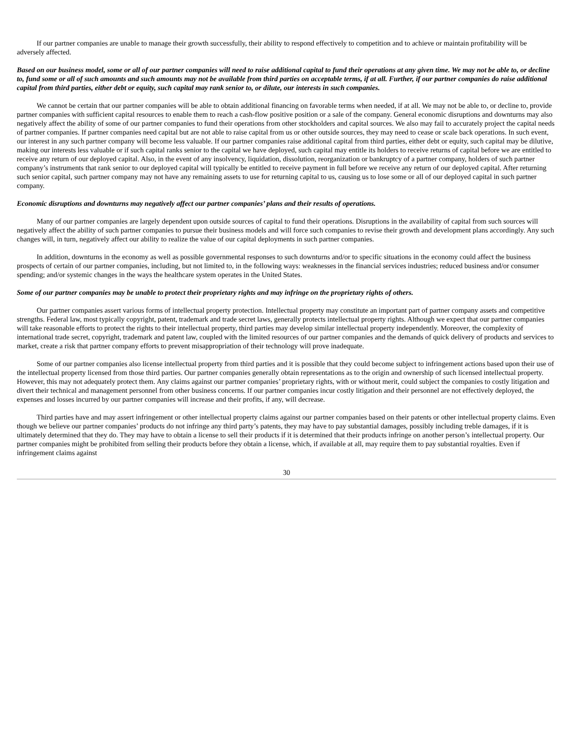If our partner companies are unable to manage their growth successfully, their ability to respond effectively to competition and to achieve or maintain profitability will be adversely affected.
Based on our business model, some or all of our partner companies will need to raise additional capital to fund their operations at any given time. We may not be able to, or decline to, fund some or all of such amounts and such amounts may not be available from third parties on acceptable terms, if at all. Further, if our partner companies do raise additional capital from third parties, either debt or equity, such capital may rank senior to, or dilute, our interests in such companies.
We cannot be certain that our partner companies will be able to obtain additional financing on favorable terms when needed, if at all. We may not be able to, or decline to, provide partner companies with sufficient capital resources to enable them to reach a cash-flow positive position or a sale of the company. General economic disruptions and downturns may also negatively affect the ability of some of our partner companies to fund their operations from other stockholders and capital sources. We also may fail to accurately project the capital needs of partner companies. If partner companies need capital but are not able to raise capital from us or other outside sources, they may need to cease or scale back operations. In such event, our interest in any such partner company will become less valuable. If our partner companies raise additional capital from third parties, either debt or equity, such capital may be dilutive, making our interests less valuable or if such capital ranks senior to the capital we have deployed, such capital may entitle its holders to receive returns of capital before we are entitled to receive any return of our deployed capital. Also, in the event of any insolvency, liquidation, dissolution, reorganization or bankruptcy of a partner company, holders of such partner company’s instruments that rank senior to our deployed capital will typically be entitled to receive payment in full before we receive any return of our deployed capital. After returning such senior capital, such partner company may not have any remaining assets to use for returning capital to us, causing us to lose some or all of our deployed capital in such partner company.
Economic disruptions and downturns may negatively affect our partner companies’ plans and their results of operations.
Many of our partner companies are largely dependent upon outside sources of capital to fund their operations. Disruptions in the availability of capital from such sources will negatively affect the ability of such partner companies to pursue their business models and will force such companies to revise their growth and development plans accordingly. Any such changes will, in turn, negatively affect our ability to realize the value of our capital deployments in such partner companies.
In addition, downturns in the economy as well as possible governmental responses to such downturns and/or to specific situations in the economy could affect the business prospects of certain of our partner companies, including, but not limited to, in the following ways: weaknesses in the financial services industries; reduced business and/or consumer spending; and/or systemic changes in the ways the healthcare system operates in the United States.
Some of our partner companies may be unable to protect their proprietary rights and may infringe on the proprietary rights of others.
Our partner companies assert various forms of intellectual property protection. Intellectual property may constitute an important part of partner company assets and competitive strengths. Federal law, most typically copyright, patent, trademark and trade secret laws, generally protects intellectual property rights. Although we expect that our partner companies will take reasonable efforts to protect the rights to their intellectual property, third parties may develop similar intellectual property independently. Moreover, the complexity of international trade secret, copyright, trademark and patent law, coupled with the limited resources of our partner companies and the demands of quick delivery of products and services to market, create a risk that partner company efforts to prevent misappropriation of their technology will prove inadequate.
Some of our partner companies also license intellectual property from third parties and it is possible that they could become subject to infringement actions based upon their use of the intellectual property licensed from those third parties. Our partner companies generally obtain representations as to the origin and ownership of such licensed intellectual property. However, this may not adequately protect them. Any claims against our partner companies’ proprietary rights, with or without merit, could subject the companies to costly litigation and divert their technical and management personnel from other business concerns. If our partner companies incur costly litigation and their personnel are not effectively deployed, the expenses and losses incurred by our partner companies will increase and their profits, if any, will decrease.
Third parties have and may assert infringement or other intellectual property claims against our partner companies based on their patents or other intellectual property claims. Even though we believe our partner companies’ products do not infringe any third party’s patents, they may have to pay substantial damages, possibly including treble damages, if it is ultimately determined that they do. They may have to obtain a license to sell their products if it is determined that their products infringe on another person’s intellectual property. Our partner companies might be prohibited from selling their products before they obtain a license, which, if available at all, may require them to pay substantial royalties. Even if infringement claims against
30